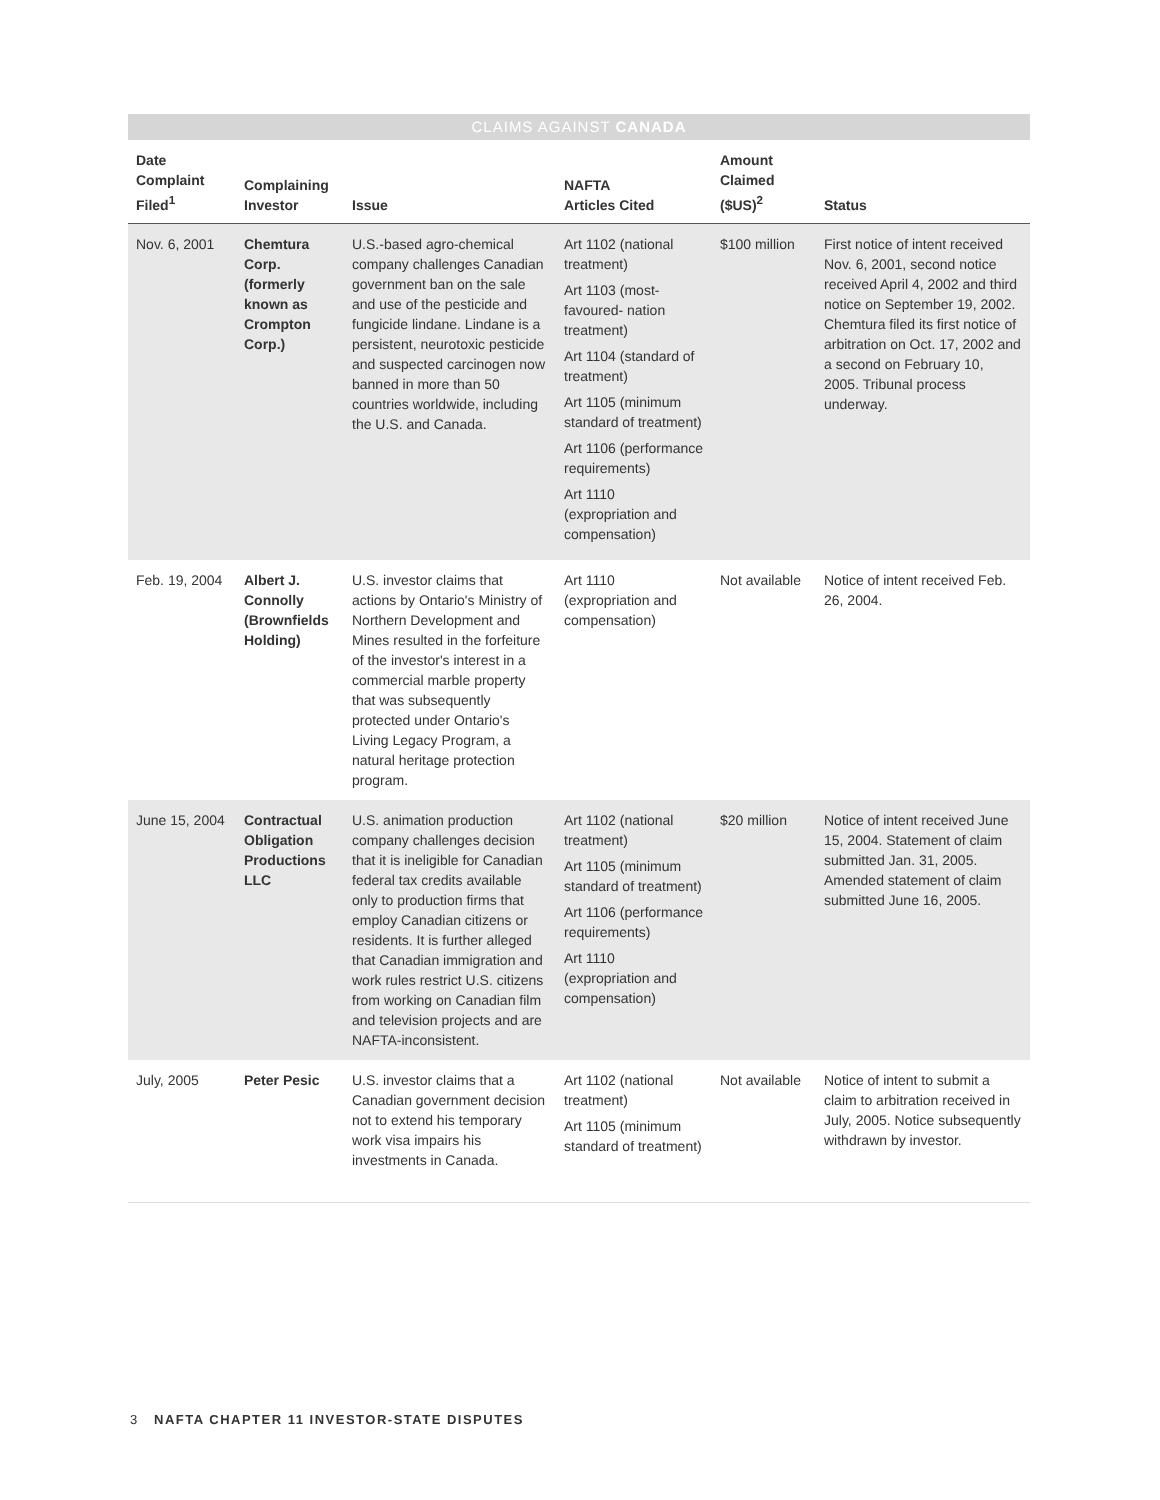CLAIMS AGAINST CANADA
| Date Complaint Filed<sup>1</sup> | Complaining Investor | Issue | NAFTA Articles Cited | Amount Claimed ($US)<sup>2</sup> | Status |
| --- | --- | --- | --- | --- | --- |
| Nov. 6, 2001 | Chemtura Corp. (formerly known as Crompton Corp.) | U.S.-based agro-chemical company challenges Canadian government ban on the sale and use of the pesticide and fungicide lindane. Lindane is a persistent, neurotoxic pesticide and suspected carcinogen now banned in more than 50 countries worldwide, including the U.S. and Canada. | Art 1102 (national treatment) Art 1103 (most-favoured- nation treatment) Art 1104 (standard of treatment) Art 1105 (minimum standard of treatment) Art 1106 (performance requirements) Art 1110 (expropriation and compensation) | $100 million | First notice of intent received Nov. 6, 2001, second notice received April 4, 2002 and third notice on September 19, 2002. Chemtura filed its first notice of arbitration on Oct. 17, 2002 and a second on February 10, 2005. Tribunal process underway. |
| Feb. 19, 2004 | Albert J. Connolly (Brownfields Holding) | U.S. investor claims that actions by Ontario's Ministry of Northern Development and Mines resulted in the forfeiture of the investor's interest in a commercial marble property that was subsequently protected under Ontario's Living Legacy Program, a natural heritage protection program. | Art 1110 (expropriation and compensation) | Not available | Notice of intent received Feb. 26, 2004. |
| June 15, 2004 | Contractual Obligation Productions LLC | U.S. animation production company challenges decision that it is ineligible for Canadian federal tax credits available only to production firms that employ Canadian citizens or residents. It is further alleged that Canadian immigration and work rules restrict U.S. citizens from working on Canadian film and television projects and are NAFTA-inconsistent. | Art 1102 (national treatment) Art 1105 (minimum standard of treatment) Art 1106 (performance requirements) Art 1110 (expropriation and compensation) | $20 million | Notice of intent received June 15, 2004. Statement of claim submitted Jan. 31, 2005. Amended statement of claim submitted June 16, 2005. |
| July, 2005 | Peter Pesic | U.S. investor claims that a Canadian government decision not to extend his temporary work visa impairs his investments in Canada. | Art 1102 (national treatment) Art 1105 (minimum standard of treatment) | Not available | Notice of intent to submit a claim to arbitration received in July, 2005. Notice subsequently withdrawn by investor. |
3 NAFTA CHAPTER 11 INVESTOR-STATE DISPUTES